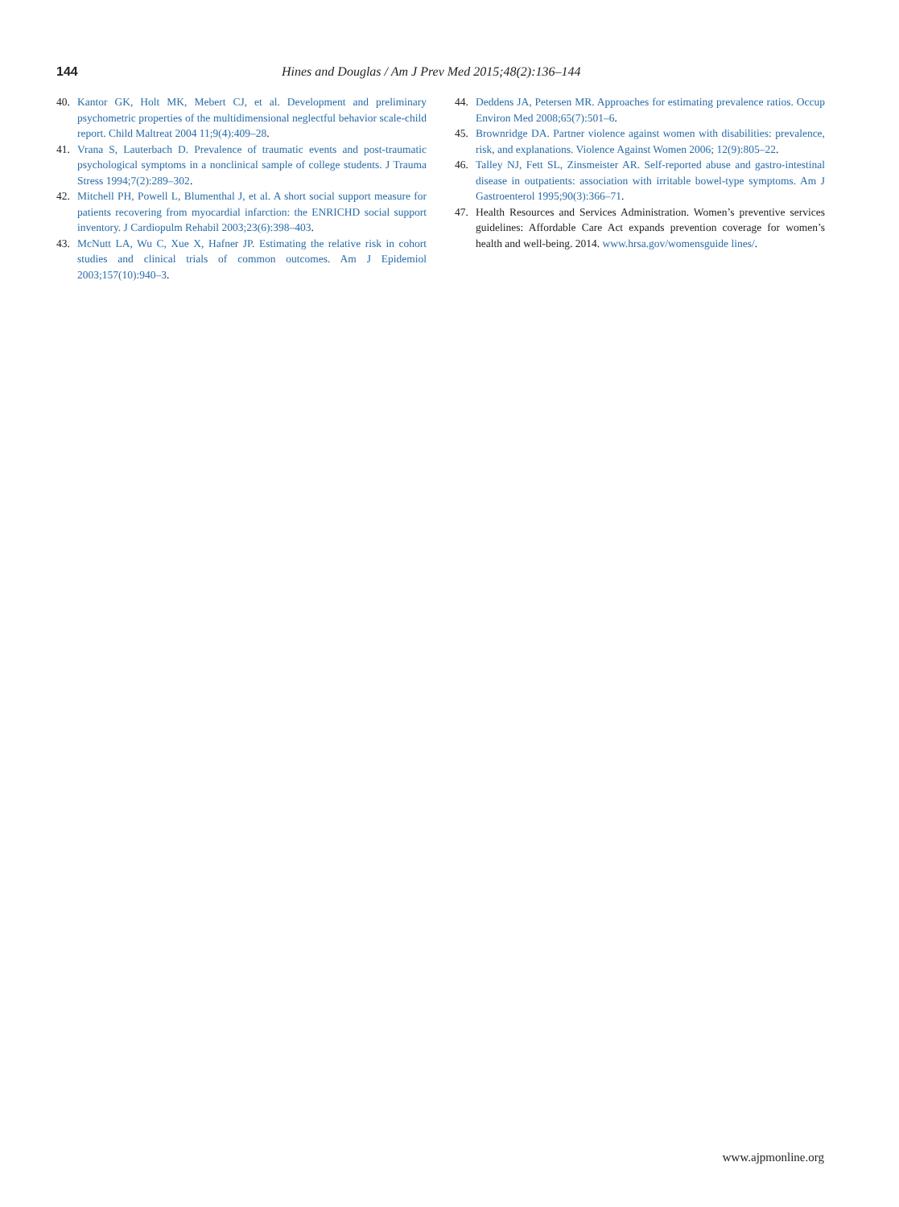144 Hines and Douglas / Am J Prev Med 2015;48(2):136–144
40. Kantor GK, Holt MK, Mebert CJ, et al. Development and preliminary psychometric properties of the multidimensional neglectful behavior scale-child report. Child Maltreat 2004 11;9(4):409–28.
41. Vrana S, Lauterbach D. Prevalence of traumatic events and post-traumatic psychological symptoms in a nonclinical sample of college students. J Trauma Stress 1994;7(2):289–302.
42. Mitchell PH, Powell L, Blumenthal J, et al. A short social support measure for patients recovering from myocardial infarction: the ENRICHD social support inventory. J Cardiopulm Rehabil 2003;23(6):398–403.
43. McNutt LA, Wu C, Xue X, Hafner JP. Estimating the relative risk in cohort studies and clinical trials of common outcomes. Am J Epidemiol 2003;157(10):940–3.
44. Deddens JA, Petersen MR. Approaches for estimating prevalence ratios. Occup Environ Med 2008;65(7):501–6.
45. Brownridge DA. Partner violence against women with disabilities: prevalence, risk, and explanations. Violence Against Women 2006; 12(9):805–22.
46. Talley NJ, Fett SL, Zinsmeister AR. Self-reported abuse and gastro-intestinal disease in outpatients: association with irritable bowel-type symptoms. Am J Gastroenterol 1995;90(3):366–71.
47. Health Resources and Services Administration. Women’s preventive services guidelines: Affordable Care Act expands prevention coverage for women’s health and well-being. 2014. www.hrsa.gov/womensguide lines/.
www.ajpmonline.org